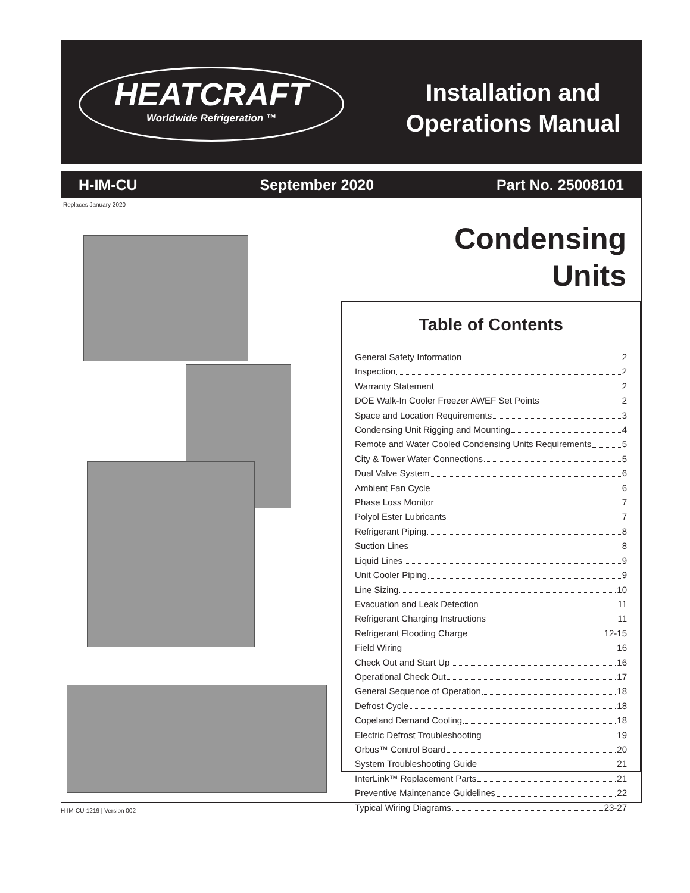HEATCRAFT
Worldwide Refrigeration ™
Installation and
Operations Manual
H-IM-CU September 2020 Part No. 25008101
Replaces January 2020
Condensing
Units
Table of Contents
General Safety Information 2
Inspection 2
Warranty Statement 2
DOE Walk-In Cooler Freezer AWEF Set Points 2
Space and Location Requirements 3
Condensing Unit Rigging and Mounting 4
Remote and Water Cooled Condensing Units Requirements 5
City & Tower Water Connections 5
Dual Valve System 6
Ambient Fan Cycle 6
Phase Loss Monitor 7
Polyol Ester Lubricants 7
Refrigerant Piping 8
Suction Lines 8
Liquid Lines 9
Unit Cooler Piping 9
Line Sizing 10
Evacuation and Leak Detection 11
Refrigerant Charging Instructions 11
Refrigerant Flooding Charge 12-15
Field Wiring 16
Check Out and Start Up 16
Operational Check Out 17
General Sequence of Operation 18
Defrost Cycle 18
Copeland Demand Cooling 18
Electric Defrost Troubleshooting 19
Orbus™ Control Board 20
System Troubleshooting Guide 21
InterLink™ Replacement Parts 21
Preventive Maintenance Guidelines 22
Typical Wiring Diagrams 23-27
H-IM-CU-1219 | Version 002